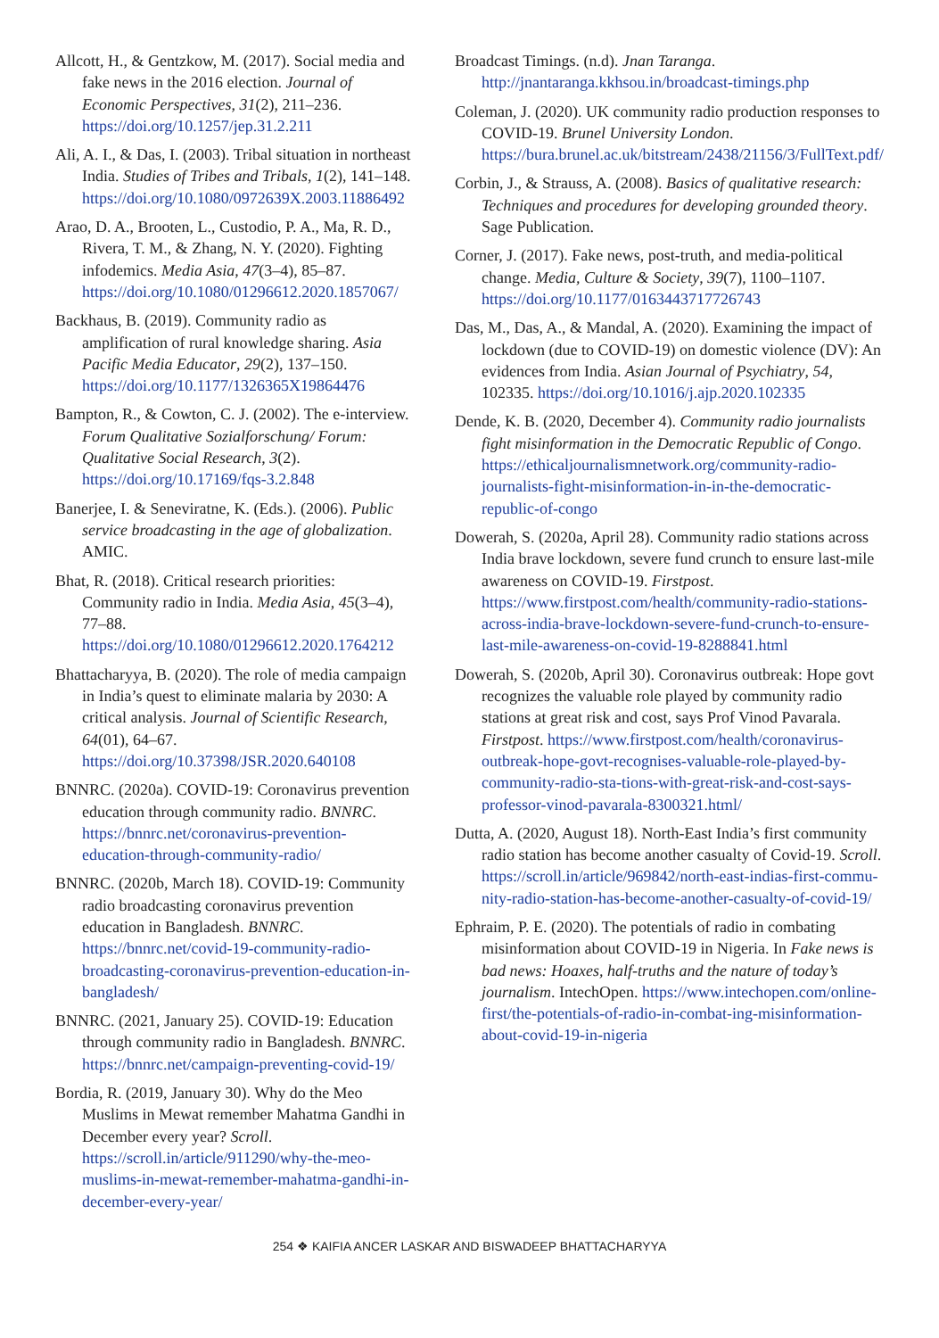Allcott, H., & Gentzkow, M. (2017). Social media and fake news in the 2016 election. Journal of Economic Perspectives, 31(2), 211–236. https://doi.org/10.1257/jep.31.2.211
Ali, A. I., & Das, I. (2003). Tribal situation in northeast India. Studies of Tribes and Tribals, 1(2), 141–148. https://doi.org/10.1080/0972639X.2003.11886492
Arao, D. A., Brooten, L., Custodio, P. A., Ma, R. D., Rivera, T. M., & Zhang, N. Y. (2020). Fighting infodemics. Media Asia, 47(3–4), 85–87. https://doi.org/10.1080/01296612.2020.1857067/
Backhaus, B. (2019). Community radio as amplification of rural knowledge sharing. Asia Pacific Media Educator, 29(2), 137–150. https://doi.org/10.1177/1326365X19864476
Bampton, R., & Cowton, C. J. (2002). The e-interview. Forum Qualitative Sozialforschung/ Forum: Qualitative Social Research, 3(2). https://doi.org/10.17169/fqs-3.2.848
Banerjee, I. & Seneviratne, K. (Eds.). (2006). Public service broadcasting in the age of globalization. AMIC.
Bhat, R. (2018). Critical research priorities: Community radio in India. Media Asia, 45(3–4), 77–88. https://doi.org/10.1080/01296612.2020.1764212
Bhattacharyya, B. (2020). The role of media campaign in India’s quest to eliminate malaria by 2030: A critical analysis. Journal of Scientific Research, 64(01), 64–67. https://doi.org/10.37398/JSR.2020.640108
BNNRC. (2020a). COVID-19: Coronavirus prevention education through community radio. BNNRC. https://bnnrc.net/coronavirus-prevention-education-through-community-radio/
BNNRC. (2020b, March 18). COVID-19: Community radio broadcasting coronavirus prevention education in Bangladesh. BNNRC. https://bnnrc.net/covid-19-community-radio-broadcasting-coronavirus-prevention-education-in-bangladesh/
BNNRC. (2021, January 25). COVID-19: Education through community radio in Bangladesh. BNNRC. https://bnnrc.net/campaign-preventing-covid-19/
Bordia, R. (2019, January 30). Why do the Meo Muslims in Mewat remember Mahatma Gandhi in December every year? Scroll. https://scroll.in/article/911290/why-the-meo-muslims-in-mewat-remember-mahatma-gandhi-in-december-every-year/
Broadcast Timings. (n.d). Jnan Taranga. http://jnantaranga.kkhsou.in/broadcast-timings.php
Coleman, J. (2020). UK community radio production responses to COVID-19. Brunel University London. https://bura.brunel.ac.uk/bitstream/2438/21156/3/FullText.pdf/
Corbin, J., & Strauss, A. (2008). Basics of qualitative research: Techniques and procedures for developing grounded theory. Sage Publication.
Corner, J. (2017). Fake news, post-truth, and media-political change. Media, Culture & Society, 39(7), 1100–1107. https://doi.org/10.1177/0163443717726743
Das, M., Das, A., & Mandal, A. (2020). Examining the impact of lockdown (due to COVID-19) on domestic violence (DV): An evidences from India. Asian Journal of Psychiatry, 54, 102335. https://doi.org/10.1016/j.ajp.2020.102335
Dende, K. B. (2020, December 4). Community radio journalists fight misinformation in the Democratic Republic of Congo. https://ethicaljournalismnetwork.org/community-radio-journalists-fight-misinformation-in-in-the-democratic-republic-of-congo
Dowerah, S. (2020a, April 28). Community radio stations across India brave lockdown, severe fund crunch to ensure last-mile awareness on COVID-19. Firstpost. https://www.firstpost.com/health/community-radio-stations-across-india-brave-lockdown-severe-fund-crunch-to-ensure-last-mile-awareness-on-covid-19-8288841.html
Dowerah, S. (2020b, April 30). Coronavirus outbreak: Hope govt recognizes the valuable role played by community radio stations at great risk and cost, says Prof Vinod Pavarala. Firstpost. https://www.firstpost.com/health/coronavirus-outbreak-hope-govt-recognises-valuable-role-played-by-community-radio-sta-tions-with-great-risk-and-cost-says-professor-vinod-pavarala-8300321.html/
Dutta, A. (2020, August 18). North-East India’s first community radio station has become another casualty of Covid-19. Scroll. https://scroll.in/article/969842/north-east-indias-first-commu-nity-radio-station-has-become-another-casualty-of-covid-19/
Ephraim, P. E. (2020). The potentials of radio in combating misinformation about COVID-19 in Nigeria. In Fake news is bad news: Hoaxes, half-truths and the nature of today’s journalism. IntechOpen. https://www.intechopen.com/online-first/the-potentials-of-radio-in-combat-ing-misinformation-about-covid-19-in-nigeria
254 ❖ KAIFIA ANCER LASKAR AND BISWADEEP BHATTACHARYYA